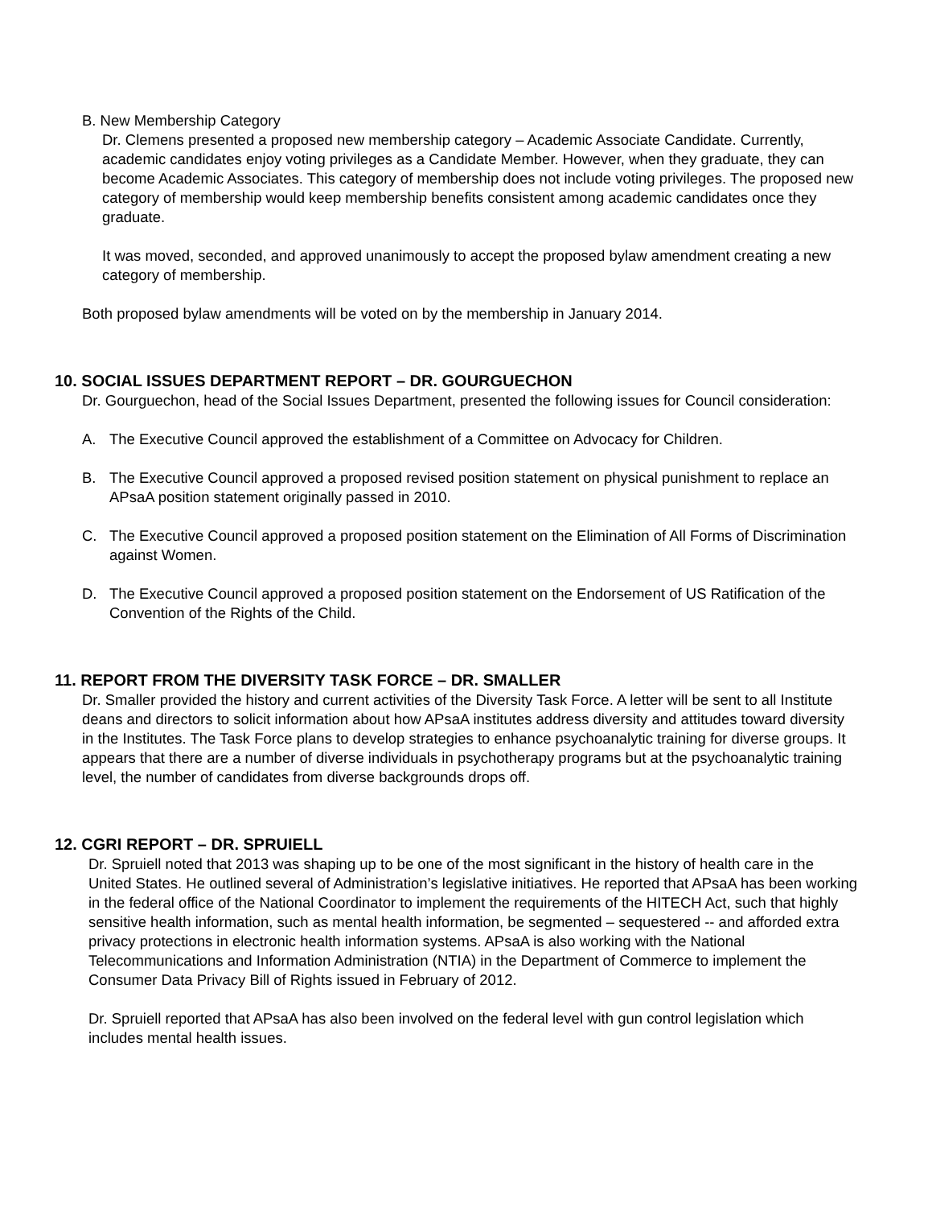B. New Membership Category
Dr. Clemens presented a proposed new membership category – Academic Associate Candidate. Currently, academic candidates enjoy voting privileges as a Candidate Member. However, when they graduate, they can become Academic Associates. This category of membership does not include voting privileges. The proposed new category of membership would keep membership benefits consistent among academic candidates once they graduate.
It was moved, seconded, and approved unanimously to accept the proposed bylaw amendment creating a new category of membership.
Both proposed bylaw amendments will be voted on by the membership in January 2014.
10. SOCIAL ISSUES DEPARTMENT REPORT – DR. GOURGUECHON
Dr. Gourguechon, head of the Social Issues Department, presented the following issues for Council consideration:
A. The Executive Council approved the establishment of a Committee on Advocacy for Children.
B. The Executive Council approved a proposed revised position statement on physical punishment to replace an APsaA position statement originally passed in 2010.
C. The Executive Council approved a proposed position statement on the Elimination of All Forms of Discrimination against Women.
D. The Executive Council approved a proposed position statement on the Endorsement of US Ratification of the Convention of the Rights of the Child.
11. REPORT FROM THE DIVERSITY TASK FORCE – DR. SMALLER
Dr. Smaller provided the history and current activities of the Diversity Task Force. A letter will be sent to all Institute deans and directors to solicit information about how APsaA institutes address diversity and attitudes toward diversity in the Institutes. The Task Force plans to develop strategies to enhance psychoanalytic training for diverse groups. It appears that there are a number of diverse individuals in psychotherapy programs but at the psychoanalytic training level, the number of candidates from diverse backgrounds drops off.
12. CGRI REPORT – DR. SPRUIELL
Dr. Spruiell noted that 2013 was shaping up to be one of the most significant in the history of health care in the United States. He outlined several of Administration’s legislative initiatives. He reported that APsaA has been working in the federal office of the National Coordinator to implement the requirements of the HITECH Act, such that highly sensitive health information, such as mental health information, be segmented – sequestered -- and afforded extra privacy protections in electronic health information systems. APsaA is also working with the National Telecommunications and Information Administration (NTIA) in the Department of Commerce to implement the Consumer Data Privacy Bill of Rights issued in February of 2012.
Dr. Spruiell reported that APsaA has also been involved on the federal level with gun control legislation which includes mental health issues.